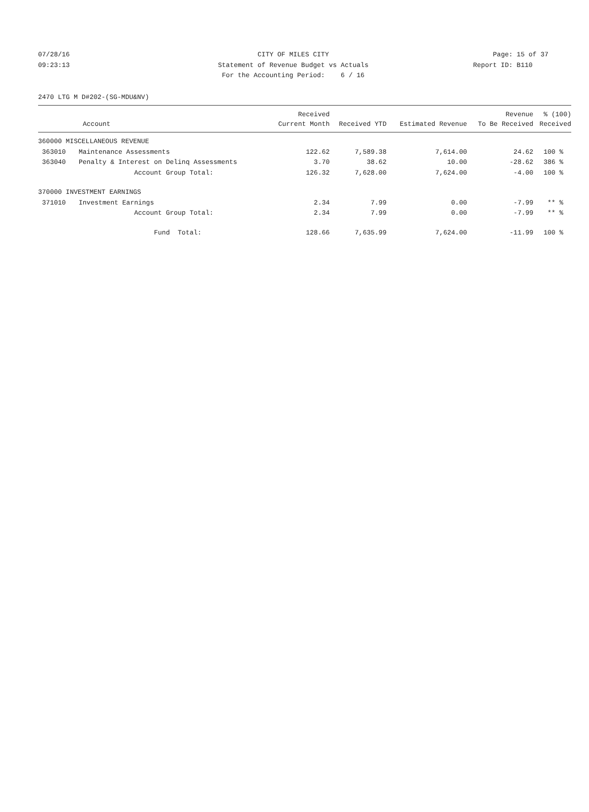07/28/16 CITY OF MILES CITY Page: 15 of 37
09:23:13 Statement of Revenue Budget vs Actuals Report ID: B110
For the Accounting Period: 6 / 16
2470 LTG M D#202-(SG-MDU&NV)
| | | Received | | | Revenue | % (100) |
| --- | --- | --- | --- | --- | --- | --- |
| Account | | Current Month | Received YTD | Estimated Revenue | To Be Received | Received |
| 360000 MISCELLANEOUS REVENUE | | | | | | |
| 363010 | Maintenance Assessments | 122.62 | 7,589.38 | 7,614.00 | 24.62 | 100 % |
| 363040 | Penalty & Interest on Delinq Assessments | 3.70 | 38.62 | 10.00 | -28.62 | 386 % |
| | Account Group Total: | 126.32 | 7,628.00 | 7,624.00 | -4.00 | 100 % |
| 370000 INVESTMENT EARNINGS | | | | | | |
| 371010 | Investment Earnings | 2.34 | 7.99 | 0.00 | -7.99 | ** % |
| | Account Group Total: | 2.34 | 7.99 | 0.00 | -7.99 | ** % |
| | Fund Total: | 128.66 | 7,635.99 | 7,624.00 | -11.99 | 100 % |